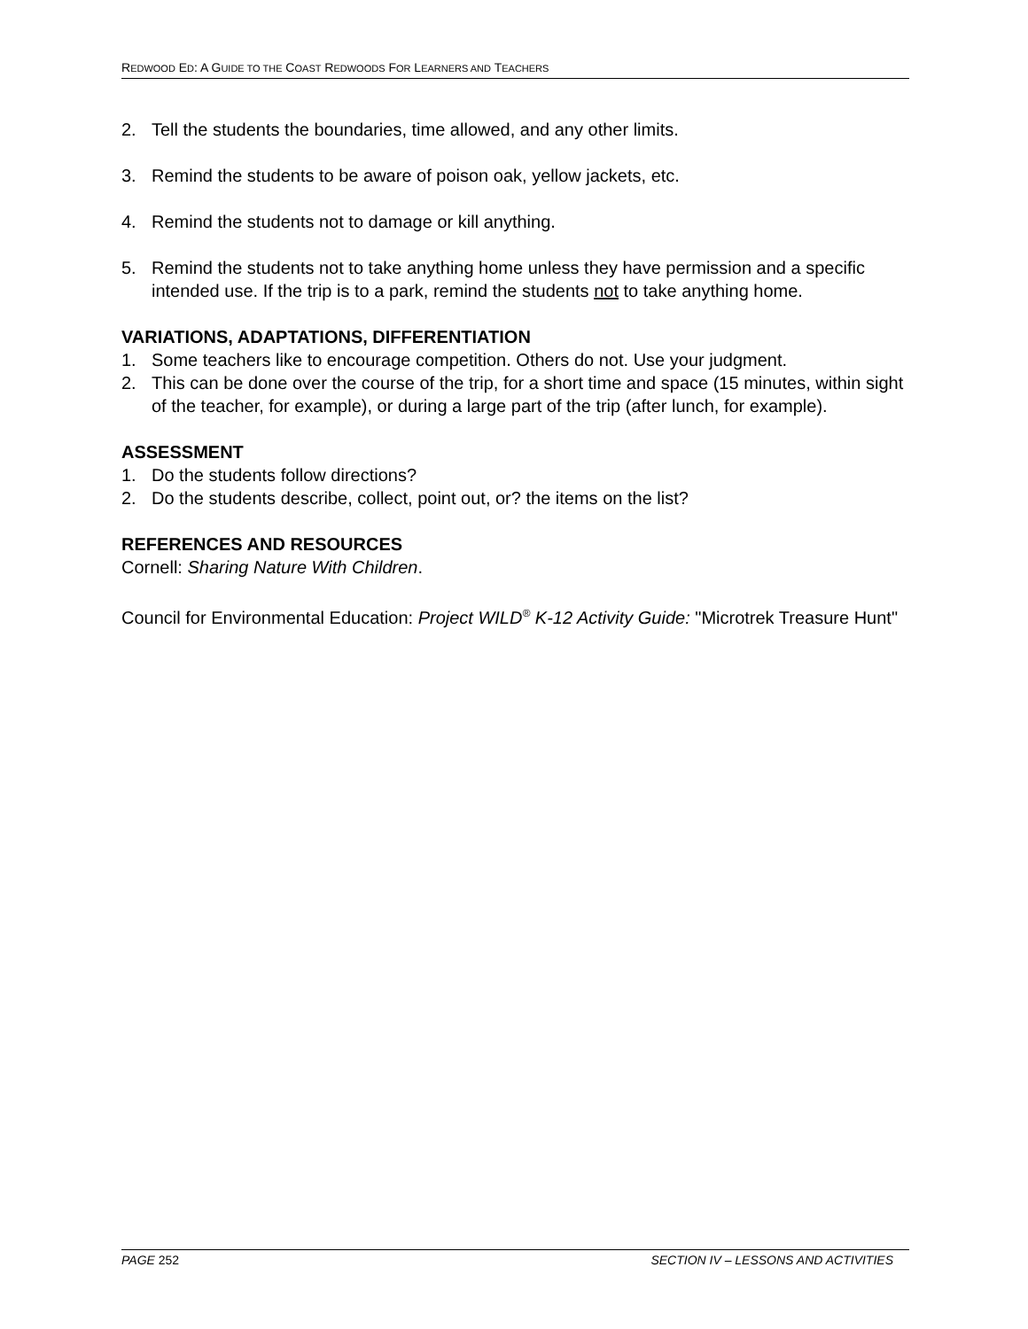REDWOOD ED: A GUIDE TO THE COAST REDWOODS FOR LEARNERS AND TEACHERS
2. Tell the students the boundaries, time allowed, and any other limits.
3. Remind the students to be aware of poison oak, yellow jackets, etc.
4. Remind the students not to damage or kill anything.
5. Remind the students not to take anything home unless they have permission and a specific intended use. If the trip is to a park, remind the students not to take anything home.
VARIATIONS, ADAPTATIONS, DIFFERENTIATION
1. Some teachers like to encourage competition. Others do not. Use your judgment.
2. This can be done over the course of the trip, for a short time and space (15 minutes, within sight of the teacher, for example), or during a large part of the trip (after lunch, for example).
ASSESSMENT
1. Do the students follow directions?
2. Do the students describe, collect, point out, or? the items on the list?
REFERENCES AND RESOURCES
Cornell: Sharing Nature With Children.
Council for Environmental Education: Project WILD<sup>®</sup> K-12 Activity Guide: "Microtrek Treasure Hunt"
PAGE 252 SECTION IV – LESSONS AND ACTIVITIES